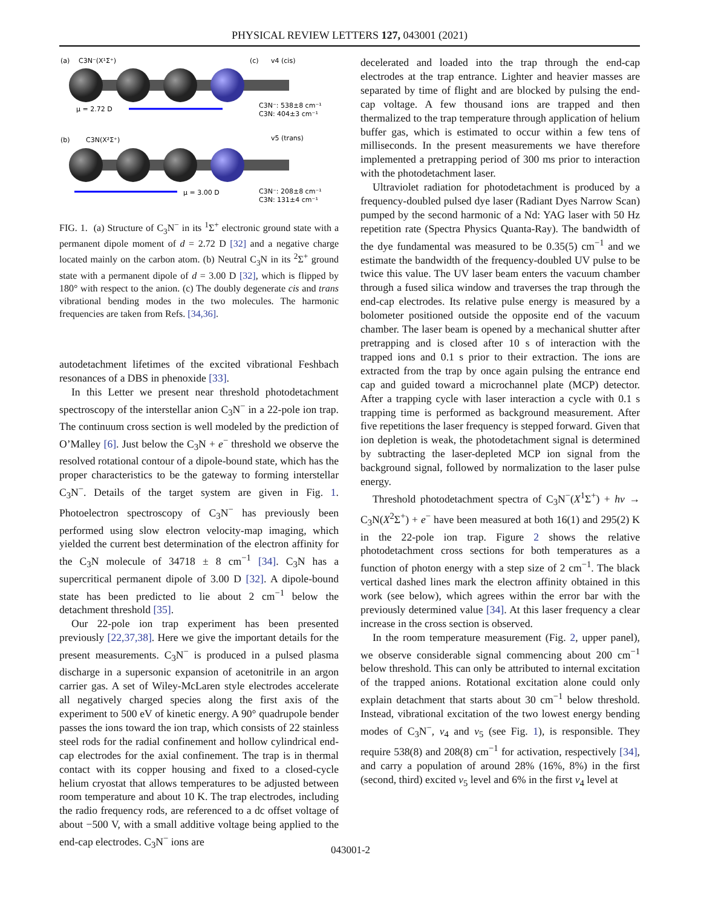PHYSICAL REVIEW LETTERS 127, 043001 (2021)
(a)
C3N⁻(X¹Σ⁺)
μ = 2.72 D
(b)
C3N(X²Σ⁺)
μ = 3.00 D
(c)
v4 (cis)
C3N⁻: 538±8 cm⁻¹
C3N: 404±3 cm⁻¹
v5 (trans)
C3N⁻: 208±8 cm⁻¹
C3N: 131±4 cm⁻¹
FIG. 1. (a) Structure of C<sub>3</sub>N<sup>−</sup> in its <sup>1</sup>Σ<sup>+</sup> electronic ground state with a permanent dipole moment of d = 2.72 D [32] and a negative charge located mainly on the carbon atom. (b) Neutral C<sub>3</sub>N in its <sup>2</sup>Σ<sup>+</sup> ground state with a permanent dipole of d = 3.00 D [32], which is flipped by 180° with respect to the anion. (c) The doubly degenerate cis and trans vibrational bending modes in the two molecules. The harmonic frequencies are taken from Refs. [34,36].
autodetachment lifetimes of the excited vibrational Feshbach resonances of a DBS in phenoxide [33].
In this Letter we present near threshold photodetachment spectroscopy of the interstellar anion C<sub>3</sub>N<sup>−</sup> in a 22-pole ion trap. The continuum cross section is well modeled by the prediction of O’Malley [6]. Just below the C<sub>3</sub>N + e<sup>−</sup> threshold we observe the resolved rotational contour of a dipole-bound state, which has the proper characteristics to be the gateway to forming interstellar C<sub>3</sub>N<sup>−</sup>. Details of the target system are given in Fig. 1. Photoelectron spectroscopy of C<sub>3</sub>N<sup>−</sup> has previously been performed using slow electron velocity-map imaging, which yielded the current best determination of the electron affinity for the C<sub>3</sub>N molecule of 34718 ± 8 cm<sup>−1</sup> [34]. C<sub>3</sub>N has a supercritical permanent dipole of 3.00 D [32]. A dipole-bound state has been predicted to lie about 2 cm<sup>−1</sup> below the detachment threshold [35].
Our 22-pole ion trap experiment has been presented previously [22,37,38]. Here we give the important details for the present measurements. C<sub>3</sub>N<sup>−</sup> is produced in a pulsed plasma discharge in a supersonic expansion of acetonitrile in an argon carrier gas. A set of Wiley-McLaren style electrodes accelerate all negatively charged species along the first axis of the experiment to 500 eV of kinetic energy. A 90° quadrupole bender passes the ions toward the ion trap, which consists of 22 stainless steel rods for the radial confinement and hollow cylindrical end-cap electrodes for the axial confinement. The trap is in thermal contact with its copper housing and fixed to a closed-cycle helium cryostat that allows temperatures to be adjusted between room temperature and about 10 K. The trap electrodes, including the radio frequency rods, are referenced to a dc offset voltage of about −500 V, with a small additive voltage being applied to the end-cap electrodes. C<sub>3</sub>N<sup>−</sup> ions are
decelerated and loaded into the trap through the end-cap electrodes at the trap entrance. Lighter and heavier masses are separated by time of flight and are blocked by pulsing the end-cap voltage. A few thousand ions are trapped and then thermalized to the trap temperature through application of helium buffer gas, which is estimated to occur within a few tens of milliseconds. In the present measurements we have therefore implemented a pretrapping period of 300 ms prior to interaction with the photodetachment laser.
Ultraviolet radiation for photodetachment is produced by a frequency-doubled pulsed dye laser (Radiant Dyes Narrow Scan) pumped by the second harmonic of a Nd: YAG laser with 50 Hz repetition rate (Spectra Physics Quanta-Ray). The bandwidth of the dye fundamental was measured to be 0.35(5) cm<sup>−1</sup> and we estimate the bandwidth of the frequency-doubled UV pulse to be twice this value. The UV laser beam enters the vacuum chamber through a fused silica window and traverses the trap through the end-cap electrodes. Its relative pulse energy is measured by a bolometer positioned outside the opposite end of the vacuum chamber. The laser beam is opened by a mechanical shutter after pretrapping and is closed after 10 s of interaction with the trapped ions and 0.1 s prior to their extraction. The ions are extracted from the trap by once again pulsing the entrance end cap and guided toward a microchannel plate (MCP) detector. After a trapping cycle with laser interaction a cycle with 0.1 s trapping time is performed as background measurement. After five repetitions the laser frequency is stepped forward. Given that ion depletion is weak, the photodetachment signal is determined by subtracting the laser-depleted MCP ion signal from the background signal, followed by normalization to the laser pulse energy.
Threshold photodetachment spectra of C<sub>3</sub>N<sup>−</sup>(X<sup>1</sup>Σ<sup>+</sup>) + hν → C<sub>3</sub>N(X<sup>2</sup>Σ<sup>+</sup>) + e<sup>−</sup> have been measured at both 16(1) and 295(2) K in the 22-pole ion trap. Figure 2 shows the relative photodetachment cross sections for both temperatures as a function of photon energy with a step size of 2 cm<sup>−1</sup>. The black vertical dashed lines mark the electron affinity obtained in this work (see below), which agrees within the error bar with the previously determined value [34]. At this laser frequency a clear increase in the cross section is observed.
In the room temperature measurement (Fig. 2, upper panel), we observe considerable signal commencing about 200 cm<sup>−1</sup> below threshold. This can only be attributed to internal excitation of the trapped anions. Rotational excitation alone could only explain detachment that starts about 30 cm<sup>−1</sup> below threshold. Instead, vibrational excitation of the two lowest energy bending modes of C<sub>3</sub>N<sup>−</sup>, ν<sub>4</sub> and ν<sub>5</sub> (see Fig. 1), is responsible. They require 538(8) and 208(8) cm<sup>−1</sup> for activation, respectively [34], and carry a population of around 28% (16%, 8%) in the first (second, third) excited ν<sub>5</sub> level and 6% in the first ν<sub>4</sub> level at
043001-2